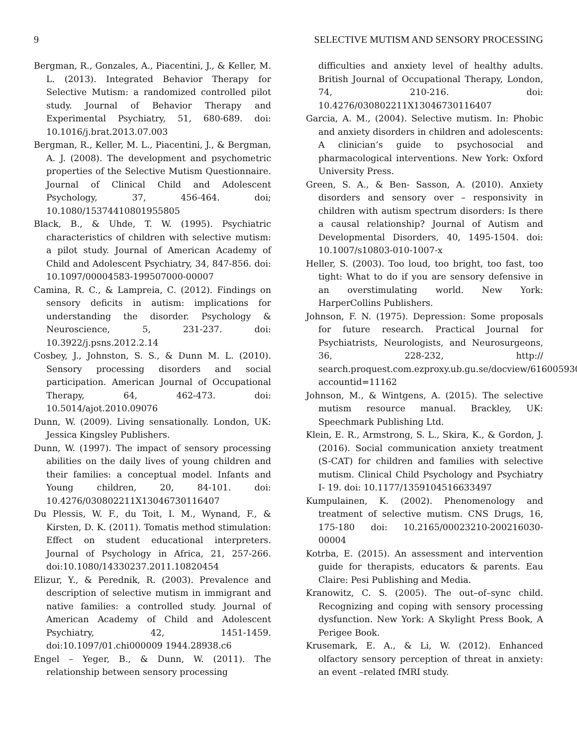9 SELECTIVE MUTISM AND SENSORY PROCESSING
Bergman, R., Gonzales, A., Piacentini, J., & Keller, M. L. (2013). Integrated Behavior Therapy for Selective Mutism: a randomized controlled pilot study. Journal of Behavior Therapy and Experimental Psychiatry, 51, 680-689. doi: 10.1016/j.brat.2013.07.003
Bergman, R., Keller, M. L., Piacentini, J., & Bergman, A. J. (2008). The development and psychometric properties of the Selective Mutism Questionnaire. Journal of Clinical Child and Adolescent Psychology, 37, 456-464. doi; 10.1080/15374410801955805
Black, B., & Uhde, T. W. (1995). Psychiatric characteristics of children with selective mutism: a pilot study. Journal of American Academy of Child and Adolescent Psychiatry, 34, 847-856. doi: 10.1097/00004583-199507000-00007
Camina, R. C., & Lampreia, C. (2012). Findings on sensory deficits in autism: implications for understanding the disorder. Psychology & Neuroscience, 5, 231-237. doi: 10.3922/j.psns.2012.2.14
Cosbey, J., Johnston, S. S., & Dunn M. L. (2010). Sensory processing disorders and social participation. American Journal of Occupational Therapy, 64, 462-473. doi: 10.5014/ajot.2010.09076
Dunn, W. (2009). Living sensationally. London, UK: Jessica Kingsley Publishers.
Dunn, W. (1997). The impact of sensory processing abilities on the daily lives of young children and their families: a conceptual model. Infants and Young children, 20, 84-101. doi: 10.4276/030802211X13046730116407
Du Plessis, W. F., du Toit, I. M., Wynand, F., & Kirsten, D. K. (2011). Tomatis method stimulation: Effect on student educational interpreters. Journal of Psychology in Africa, 21, 257-266. doi:10.1080/14330237.2011.10820454
Elizur, Y., & Perednik, R. (2003). Prevalence and description of selective mutism in immigrant and native families: a controlled study. Journal of American Academy of Child and Adolescent Psychiatry, 42, 1451-1459. doi:10.1097/01.chi000009 1944.28938.c6
Engel – Yeger, B., & Dunn, W. (2011). The relationship between sensory processing
difficulties and anxiety level of healthy adults. British Journal of Occupational Therapy, London, 74, 210-216. doi: 10.4276/030802211X13046730116407
Garcia, A. M., (2004). Selective mutism. In: Phobic and anxiety disorders in children and adolescents: A clinician’s guide to psychosocial and pharmacological interventions. New York: Oxford University Press.
Green, S. A., & Ben- Sasson, A. (2010). Anxiety disorders and sensory over – responsivity in children with autism spectrum disorders: Is there a causal relationship? Journal of Autism and Developmental Disorders, 40, 1495-1504. doi: 10.1007/s10803-010-1007-x
Heller, S. (2003). Too loud, too bright, too fast, too tight: What to do if you are sensory defensive in an overstimulating world. New York: HarperCollins Publishers.
Johnson, F. N. (1975). Depression: Some proposals for future research. Practical Journal for Psychiatrists, Neurologists, and Neurosurgeons, 36, 228-232, http:// search.proquest.com.ezproxy.ub.gu.se/docview/616005930?accountid=11162
Johnson, M., & Wintgens, A. (2015). The selective mutism resource manual. Brackley, UK: Speechmark Publishing Ltd.
Klein, E. R., Armstrong, S. L., Skira, K., & Gordon, J. (2016). Social communication anxiety treatment (S-CAT) for children and families with selective mutism. Clinical Child Psychology and Psychiatry I- 19. doi: 10.1177/1359104516633497
Kumpulainen, K. (2002). Phenomenology and treatment of selective mutism. CNS Drugs, 16, 175-180 doi: 10.2165/00023210-200216030-00004
Kotrba, E. (2015). An assessment and intervention guide for therapists, educators & parents. Eau Claire: Pesi Publishing and Media.
Kranowitz, C. S. (2005). The out–of–sync child. Recognizing and coping with sensory processing dysfunction. New York: A Skylight Press Book, A Perigee Book.
Krusemark, E. A., & Li, W. (2012). Enhanced olfactory sensory perception of threat in anxiety: an event –related fMRI study.